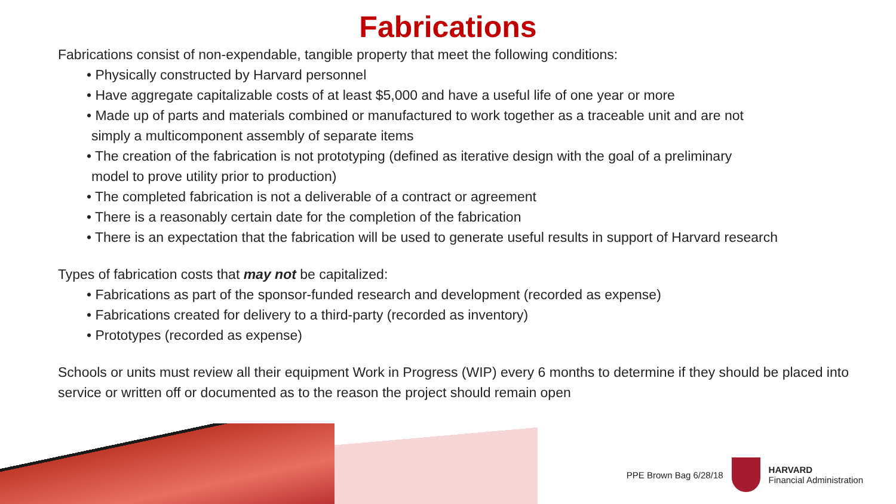Fabrications
Fabrications consist of non-expendable, tangible property that meet the following conditions:
• Physically constructed by Harvard personnel
• Have aggregate capitalizable costs of at least $5,000 and have a useful life of one year or more
• Made up of parts and materials combined or manufactured to work together as a traceable unit and are not
simply a multicomponent assembly of separate items
• The creation of the fabrication is not prototyping (defined as iterative design with the goal of a preliminary
model to prove utility prior to production)
• The completed fabrication is not a deliverable of a contract or agreement
• There is a reasonably certain date for the completion of the fabrication
• There is an expectation that the fabrication will be used to generate useful results in support of Harvard research
Types of fabrication costs that may not be capitalized:
• Fabrications as part of the sponsor-funded research and development (recorded as expense)
• Fabrications created for delivery to a third-party (recorded as inventory)
• Prototypes (recorded as expense)
Schools or units must review all their equipment Work in Progress (WIP) every 6 months to determine if they should be placed into service or written off or documented as to the reason the project should remain open
PPE Brown Bag 6/28/18
HARVARD
Financial Administration